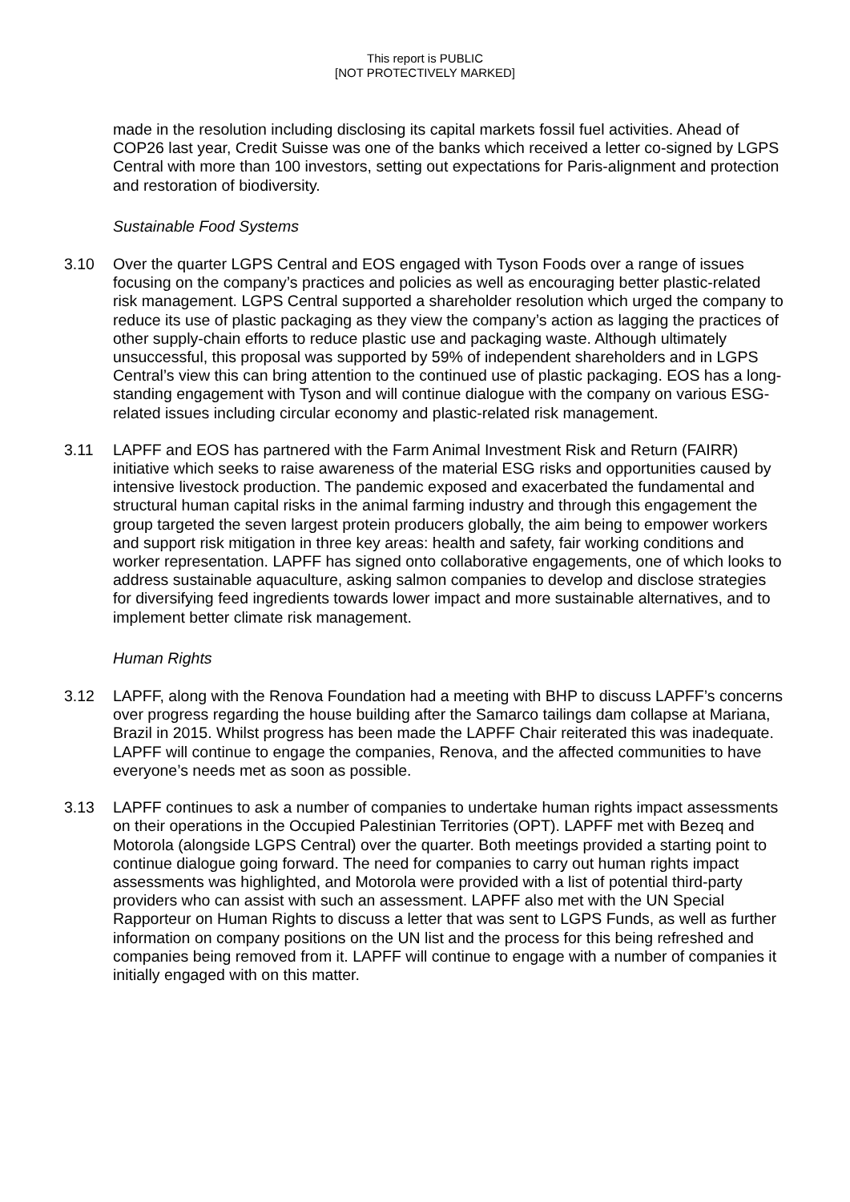This report is PUBLIC
[NOT PROTECTIVELY MARKED]
made in the resolution including disclosing its capital markets fossil fuel activities. Ahead of COP26 last year, Credit Suisse was one of the banks which received a letter co-signed by LGPS Central with more than 100 investors, setting out expectations for Paris-alignment and protection and restoration of biodiversity.
Sustainable Food Systems
3.10 Over the quarter LGPS Central and EOS engaged with Tyson Foods over a range of issues focusing on the company’s practices and policies as well as encouraging better plastic-related risk management. LGPS Central supported a shareholder resolution which urged the company to reduce its use of plastic packaging as they view the company’s action as lagging the practices of other supply-chain efforts to reduce plastic use and packaging waste. Although ultimately unsuccessful, this proposal was supported by 59% of independent shareholders and in LGPS Central’s view this can bring attention to the continued use of plastic packaging. EOS has a long-standing engagement with Tyson and will continue dialogue with the company on various ESG-related issues including circular economy and plastic-related risk management.
3.11 LAPFF and EOS has partnered with the Farm Animal Investment Risk and Return (FAIRR) initiative which seeks to raise awareness of the material ESG risks and opportunities caused by intensive livestock production. The pandemic exposed and exacerbated the fundamental and structural human capital risks in the animal farming industry and through this engagement the group targeted the seven largest protein producers globally, the aim being to empower workers and support risk mitigation in three key areas: health and safety, fair working conditions and worker representation. LAPFF has signed onto collaborative engagements, one of which looks to address sustainable aquaculture, asking salmon companies to develop and disclose strategies for diversifying feed ingredients towards lower impact and more sustainable alternatives, and to implement better climate risk management.
Human Rights
3.12 LAPFF, along with the Renova Foundation had a meeting with BHP to discuss LAPFF’s concerns over progress regarding the house building after the Samarco tailings dam collapse at Mariana, Brazil in 2015. Whilst progress has been made the LAPFF Chair reiterated this was inadequate. LAPFF will continue to engage the companies, Renova, and the affected communities to have everyone’s needs met as soon as possible.
3.13 LAPFF continues to ask a number of companies to undertake human rights impact assessments on their operations in the Occupied Palestinian Territories (OPT). LAPFF met with Bezeq and Motorola (alongside LGPS Central) over the quarter. Both meetings provided a starting point to continue dialogue going forward. The need for companies to carry out human rights impact assessments was highlighted, and Motorola were provided with a list of potential third-party providers who can assist with such an assessment. LAPFF also met with the UN Special Rapporteur on Human Rights to discuss a letter that was sent to LGPS Funds, as well as further information on company positions on the UN list and the process for this being refreshed and companies being removed from it. LAPFF will continue to engage with a number of companies it initially engaged with on this matter.